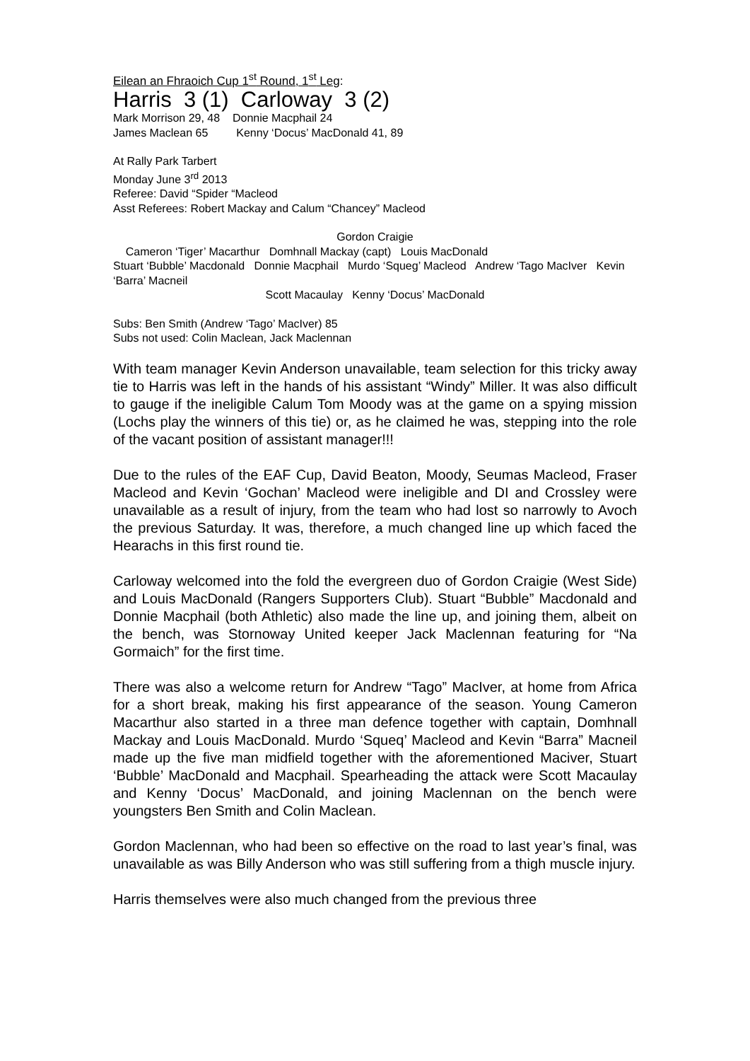Eilean an Fhraoich Cup 1<sup>st</sup> Round, 1<sup>st</sup> Leg:
Harris 3 (1) Carloway 3 (2)
Mark Morrison 29, 48 Donnie Macphail 24
James Maclean 65 Kenny ‘Docus’ MacDonald 41, 89
At Rally Park Tarbert
Monday June 3<sup>rd</sup> 2013
Referee: David “Spider “Macleod
Asst Referees: Robert Mackay and Calum “Chancey” Macleod
Gordon Craigie
Cameron ‘Tiger’ Macarthur Domhnall Mackay (capt) Louis MacDonald
Stuart ‘Bubble’ Macdonald Donnie Macphail Murdo ‘Squeg’ Macleod Andrew ‘Tago MacIver Kevin ‘Barra’ Macneil
Scott Macaulay Kenny ‘Docus’ MacDonald
Subs: Ben Smith (Andrew ‘Tago’ MacIver) 85
Subs not used: Colin Maclean, Jack Maclennan
With team manager Kevin Anderson unavailable, team selection for this tricky away tie to Harris was left in the hands of his assistant “Windy” Miller. It was also difficult to gauge if the ineligible Calum Tom Moody was at the game on a spying mission (Lochs play the winners of this tie) or, as he claimed he was, stepping into the role of the vacant position of assistant manager!!!
Due to the rules of the EAF Cup, David Beaton, Moody, Seumas Macleod, Fraser Macleod and Kevin ‘Gochan’ Macleod were ineligible and DI and Crossley were unavailable as a result of injury, from the team who had lost so narrowly to Avoch the previous Saturday. It was, therefore, a much changed line up which faced the Hearachs in this first round tie.
Carloway welcomed into the fold the evergreen duo of Gordon Craigie (West Side) and Louis MacDonald (Rangers Supporters Club). Stuart “Bubble” Macdonald and Donnie Macphail (both Athletic) also made the line up, and joining them, albeit on the bench, was Stornoway United keeper Jack Maclennan featuring for “Na Gormaich” for the first time.
There was also a welcome return for Andrew “Tago” MacIver, at home from Africa for a short break, making his first appearance of the season. Young Cameron Macarthur also started in a three man defence together with captain, Domhnall Mackay and Louis MacDonald. Murdo ‘Squeq’ Macleod and Kevin “Barra” Macneil made up the five man midfield together with the aforementioned Maciver, Stuart ‘Bubble’ MacDonald and Macphail. Spearheading the attack were Scott Macaulay and Kenny ‘Docus’ MacDonald, and joining Maclennan on the bench were youngsters Ben Smith and Colin Maclean.
Gordon Maclennan, who had been so effective on the road to last year’s final, was unavailable as was Billy Anderson who was still suffering from a thigh muscle injury.
Harris themselves were also much changed from the previous three